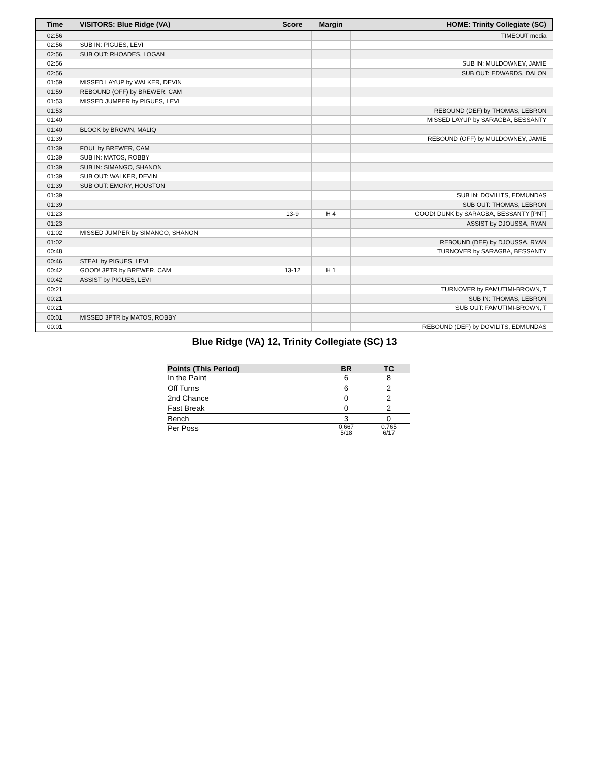| Time | VISITORS: Blue Ridge (VA) | Score | Margin | HOME: Trinity Collegiate (SC) |
| --- | --- | --- | --- | --- |
| 02:56 | | | | TIMEOUT media |
| 02:56 | SUB IN: PIGUES, LEVI | | | |
| 02:56 | SUB OUT: RHOADES, LOGAN | | | |
| 02:56 | | | | SUB IN: MULDOWNEY, JAMIE |
| 02:56 | | | | SUB OUT: EDWARDS, DALON |
| 01:59 | MISSED LAYUP by WALKER, DEVIN | | | |
| 01:59 | REBOUND (OFF) by BREWER, CAM | | | |
| 01:53 | MISSED JUMPER by PIGUES, LEVI | | | |
| 01:53 | | | | REBOUND (DEF) by THOMAS, LEBRON |
| 01:40 | | | | MISSED LAYUP by SARAGBA, BESSANTY |
| 01:40 | BLOCK by BROWN, MALIQ | | | |
| 01:39 | | | | REBOUND (OFF) by MULDOWNEY, JAMIE |
| 01:39 | FOUL by BREWER, CAM | | | |
| 01:39 | SUB IN: MATOS, ROBBY | | | |
| 01:39 | SUB IN: SIMANGO, SHANON | | | |
| 01:39 | SUB OUT: WALKER, DEVIN | | | |
| 01:39 | SUB OUT: EMORY, HOUSTON | | | |
| 01:39 | | | | SUB IN: DOVILITS, EDMUNDAS |
| 01:39 | | | | SUB OUT: THOMAS, LEBRON |
| 01:23 | | 13-9 | H 4 | GOOD! DUNK by SARAGBA, BESSANTY [PNT] |
| 01:23 | | | | ASSIST by DJOUSSA, RYAN |
| 01:02 | MISSED JUMPER by SIMANGO, SHANON | | | |
| 01:02 | | | | REBOUND (DEF) by DJOUSSA, RYAN |
| 00:48 | | | | TURNOVER by SARAGBA, BESSANTY |
| 00:46 | STEAL by PIGUES, LEVI | | | |
| 00:42 | GOOD! 3PTR by BREWER, CAM | 13-12 | H 1 | |
| 00:42 | ASSIST by PIGUES, LEVI | | | |
| 00:21 | | | | TURNOVER by FAMUTIMI-BROWN, T |
| 00:21 | | | | SUB IN: THOMAS, LEBRON |
| 00:21 | | | | SUB OUT: FAMUTIMI-BROWN, T |
| 00:01 | MISSED 3PTR by MATOS, ROBBY | | | |
| 00:01 | | | | REBOUND (DEF) by DOVILITS, EDMUNDAS |
Blue Ridge (VA) 12, Trinity Collegiate (SC) 13
| Points (This Period) | BR | TC |
| --- | --- | --- |
| In the Paint | 6 | 8 |
| Off Turns | 6 | 2 |
| 2nd Chance | 0 | 2 |
| Fast Break | 0 | 2 |
| Bench | 3 | 0 |
| Per Poss | 0.667 5/18 | 0.765 6/17 |